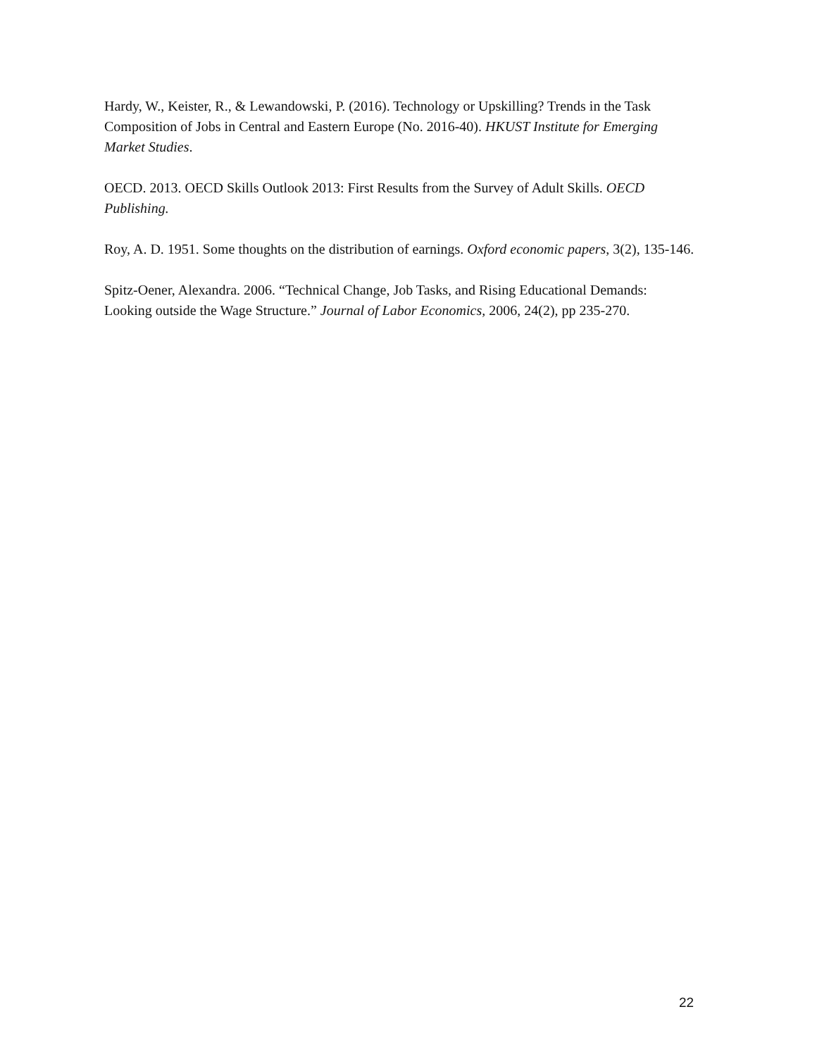Hardy, W., Keister, R., & Lewandowski, P. (2016). Technology or Upskilling? Trends in the Task Composition of Jobs in Central and Eastern Europe (No. 2016-40). HKUST Institute for Emerging Market Studies.
OECD. 2013. OECD Skills Outlook 2013: First Results from the Survey of Adult Skills. OECD Publishing.
Roy, A. D. 1951. Some thoughts on the distribution of earnings. Oxford economic papers, 3(2), 135-146.
Spitz-Oener, Alexandra. 2006. “Technical Change, Job Tasks, and Rising Educational Demands: Looking outside the Wage Structure.” Journal of Labor Economics, 2006, 24(2), pp 235-270.
22